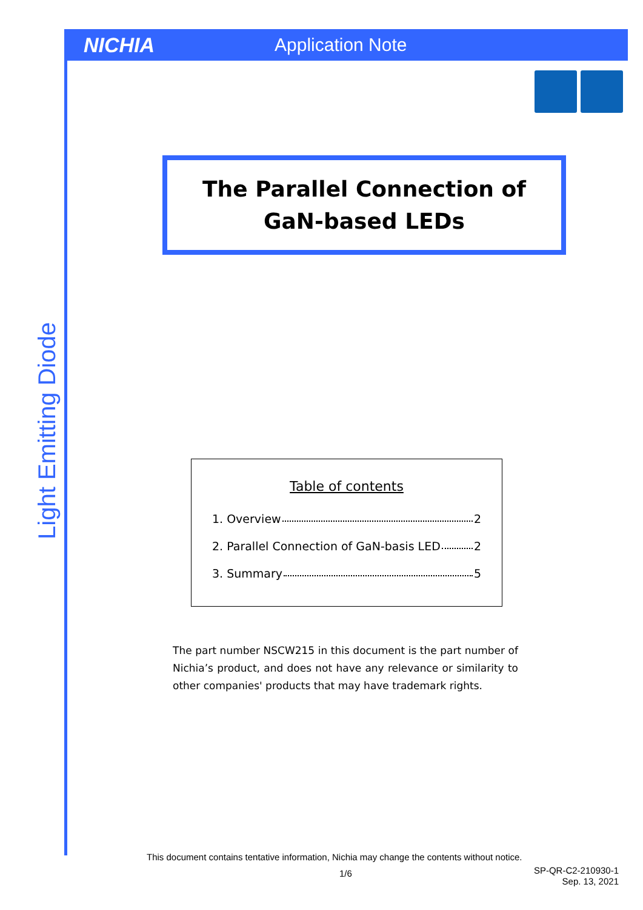NICHIA Application Note
Light Emitting Diode
The Parallel Connection of
GaN-based LEDs
Table of contents
1. Overview 2
2. Parallel Connection of GaN-basis LED 2
3. Summary 5
The part number NSCW215 in this document is the part number of Nichia’s product, and does not have any relevance or similarity to other companies' products that may have trademark rights.
This document contains tentative information, Nichia may change the contents without notice.
1/6
SP-QR-C2-210930-1
Sep. 13, 2021